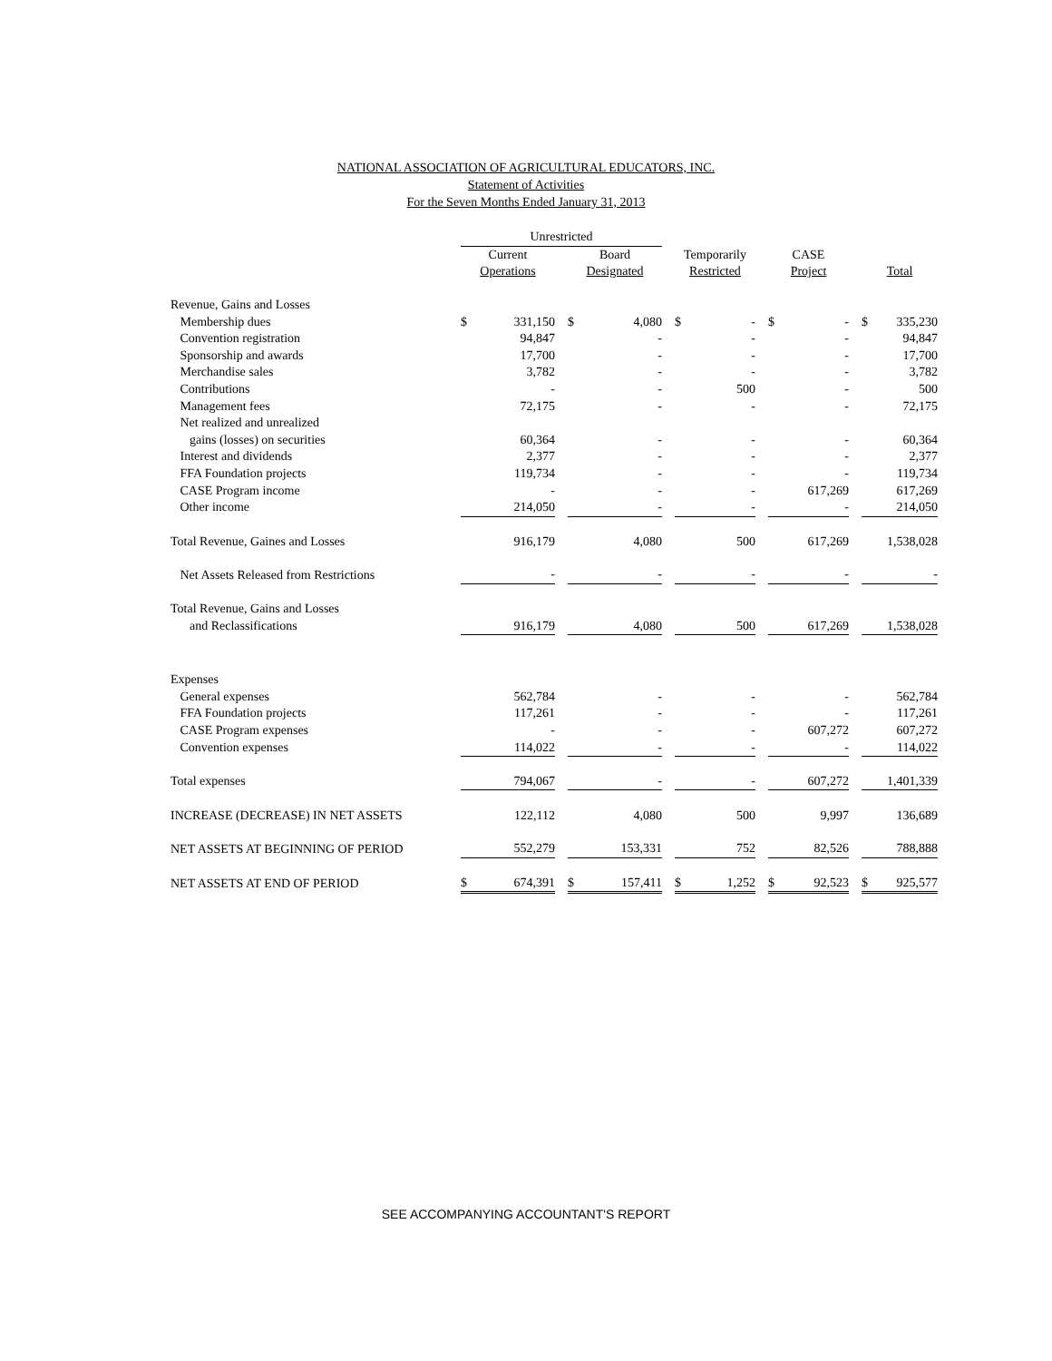NATIONAL ASSOCIATION OF AGRICULTURAL EDUCATORS, INC.
Statement of Activities
For the Seven Months Ended January 31, 2013
| | Unrestricted | | | | | | | | | | | | | |
| --- | --- | --- | --- | --- | --- | --- | --- | --- | --- | --- | --- | --- | --- | --- |
| | Current | | | Board | | | Temporarily | | | CASE | | | | |
| | Operations | | | Designated | | | Restricted | | | Project | | | Total | |
| Revenue, Gains and Losses | | | | | | | | | | | | | | |
| Membership dues | $ | 331,150 | | $ | 4,080 | | $ | - | | $ | - | | $ | 335,230 |
| Convention registration | | 94,847 | | | - | | | - | | | - | | | 94,847 |
| Sponsorship and awards | | 17,700 | | | - | | | - | | | - | | | 17,700 |
| Merchandise sales | | 3,782 | | | - | | | - | | | - | | | 3,782 |
| Contributions | | - | | | - | | | 500 | | | - | | | 500 |
| Management fees | | 72,175 | | | - | | | - | | | - | | | 72,175 |
| Net realized and unrealized | | | | | | | | | | | | | | |
| gains (losses) on securities | | 60,364 | | | - | | | - | | | - | | | 60,364 |
| Interest and dividends | | 2,377 | | | - | | | - | | | - | | | 2,377 |
| FFA Foundation projects | | 119,734 | | | - | | | - | | | - | | | 119,734 |
| CASE Program income | | - | | | - | | | - | | | 617,269 | | | 617,269 |
| Other income | | 214,050 | | | - | | | - | | | - | | | 214,050 |
| Total Revenue, Gaines and Losses | | 916,179 | | | 4,080 | | | 500 | | | 617,269 | | | 1,538,028 |
| Net Assets Released from Restrictions | | - | | | - | | | - | | | - | | | - |
| Total Revenue, Gains and Losses | | | | | | | | | | | | | | |
| and Reclassifications | | 916,179 | | | 4,080 | | | 500 | | | 617,269 | | | 1,538,028 |
| Expenses | | | | | | | | | | | | | | |
| General expenses | | 562,784 | | | - | | | - | | | - | | | 562,784 |
| FFA Foundation projects | | 117,261 | | | - | | | - | | | - | | | 117,261 |
| CASE Program expenses | | - | | | - | | | - | | | 607,272 | | | 607,272 |
| Convention expenses | | 114,022 | | | - | | | - | | | - | | | 114,022 |
| Total expenses | | 794,067 | | | - | | | - | | | 607,272 | | | 1,401,339 |
| INCREASE (DECREASE) IN NET ASSETS | | 122,112 | | | 4,080 | | | 500 | | | 9,997 | | | 136,689 |
| NET ASSETS AT BEGINNING OF PERIOD | | 552,279 | | | 153,331 | | | 752 | | | 82,526 | | | 788,888 |
| NET ASSETS AT END OF PERIOD | $ | 674,391 | | $ | 157,411 | | $ | 1,252 | | $ | 92,523 | | $ | 925,577 |
SEE ACCOMPANYING ACCOUNTANT'S REPORT